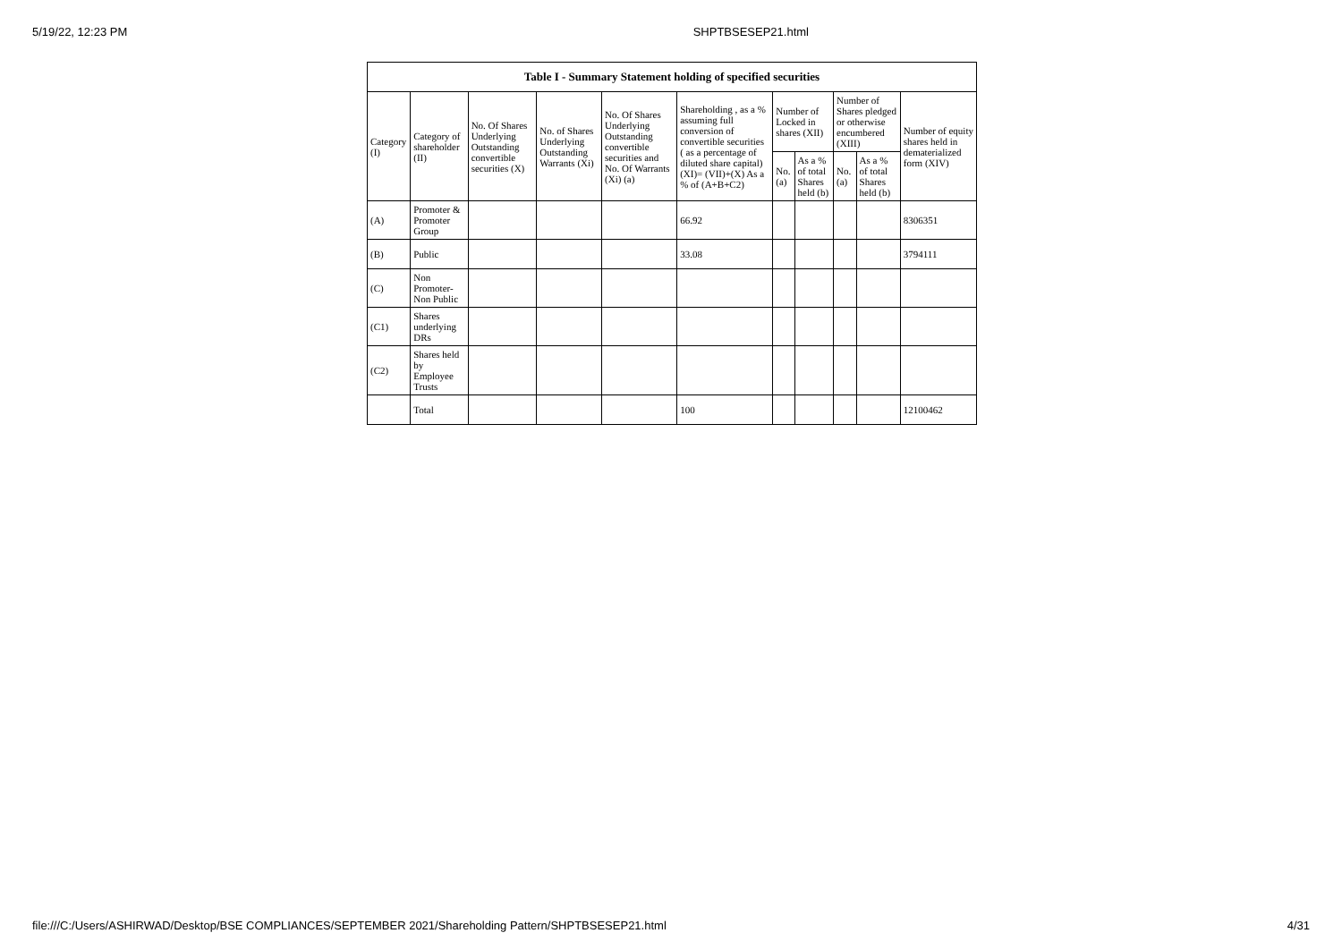5/19/22, 12:23 PM SHPTBSESEP21.html
| Table I - Summary Statement holding of specified securities | | | | | | | | | | |
| --- | --- | --- | --- | --- | --- | --- | --- | --- | --- | --- |
| Category (I) | Category of shareholder (II) | No. Of Shares Underlying Outstanding convertible securities (X) | No. of Shares Underlying Outstanding Warrants (Xi) | No. Of Shares Underlying Outstanding convertible securities and No. Of Warrants (Xi) (a) | Shareholding , as a % assuming full conversion of convertible securities ( as a percentage of diluted share capital) (XI)= (VII)+(X) As a % of (A+B+C2) | Number of Locked in shares (XII) | | Number of Shares pledged or otherwise encumbered (XIII) | | Number of equity shares held in dematerialized form (XIV) |
| | | | | | | No. (a) | As a % of total Shares held (b) | No. (a) | As a % of total Shares held (b) | |
| (A) | Promoter & Promoter Group | | | | 66.92 | | | | | 8306351 |
| (B) | Public | | | | 33.08 | | | | | 3794111 |
| (C) | Non Promoter- Non Public | | | | | | | | | |
| (C1) | Shares underlying DRs | | | | | | | | | |
| (C2) | Shares held by Employee Trusts | | | | | | | | | |
| | Total | | | | 100 | | | | | 12100462 |
file:///C:/Users/ASHIRWAD/Desktop/BSE COMPLIANCES/SEPTEMBER 2021/Shareholding Pattern/SHPTBSESEP21.html 4/31